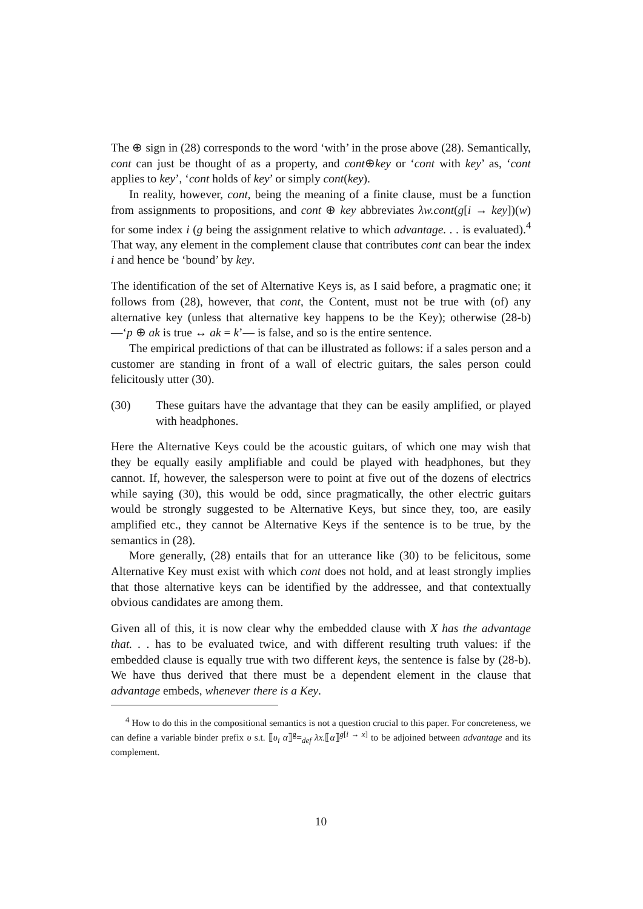The ⊕ sign in (28) corresponds to the word ‘with’ in the prose above (28). Semantically, cont can just be thought of as a property, and cont⊕key or ‘cont with key’ as, ‘cont applies to key’, ‘cont holds of key’ or simply cont(key).
In reality, however, cont, being the meaning of a finite clause, must be a function from assignments to propositions, and cont ⊕ key abbreviates λw.cont(g[i → key])(w) for some index i (g being the assignment relative to which advantage. . . is evaluated).<sup>4</sup> That way, any element in the complement clause that contributes cont can bear the index i and hence be ‘bound’ by key.
The identification of the set of Alternative Keys is, as I said before, a pragmatic one; it follows from (28), however, that cont, the Content, must not be true with (of) any alternative key (unless that alternative key happens to be the Key); otherwise (28-b) —‘p ⊕ ak is true ↔ ak = k’— is false, and so is the entire sentence.
The empirical predictions of that can be illustrated as follows: if a sales person and a customer are standing in front of a wall of electric guitars, the sales person could felicitously utter (30).
(30) These guitars have the advantage that they can be easily amplified, or played with headphones.
Here the Alternative Keys could be the acoustic guitars, of which one may wish that they be equally easily amplifiable and could be played with headphones, but they cannot. If, however, the salesperson were to point at five out of the dozens of electrics while saying (30), this would be odd, since pragmatically, the other electric guitars would be strongly suggested to be Alternative Keys, but since they, too, are easily amplified etc., they cannot be Alternative Keys if the sentence is to be true, by the semantics in (28).
More generally, (28) entails that for an utterance like (30) to be felicitous, some Alternative Key must exist with which cont does not hold, and at least strongly implies that those alternative keys can be identified by the addressee, and that contextually obvious candidates are among them.
Given all of this, it is now clear why the embedded clause with X has the advantage that. . . has to be evaluated twice, and with different resulting truth values: if the embedded clause is equally true with two different keys, the sentence is false by (28-b). We have thus derived that there must be a dependent element in the clause that advantage embeds, whenever there is a Key.
<sup>4</sup> How to do this in the compositional semantics is not a question crucial to this paper. For concreteness, we can define a variable binder prefix υ s.t. ⟦υ<sub>i</sub> α⟧<sup>g</sup>=<sub>def</sub> λx.⟦α⟧<sup>g[i → x]</sup> to be adjoined between advantage and its complement.
10